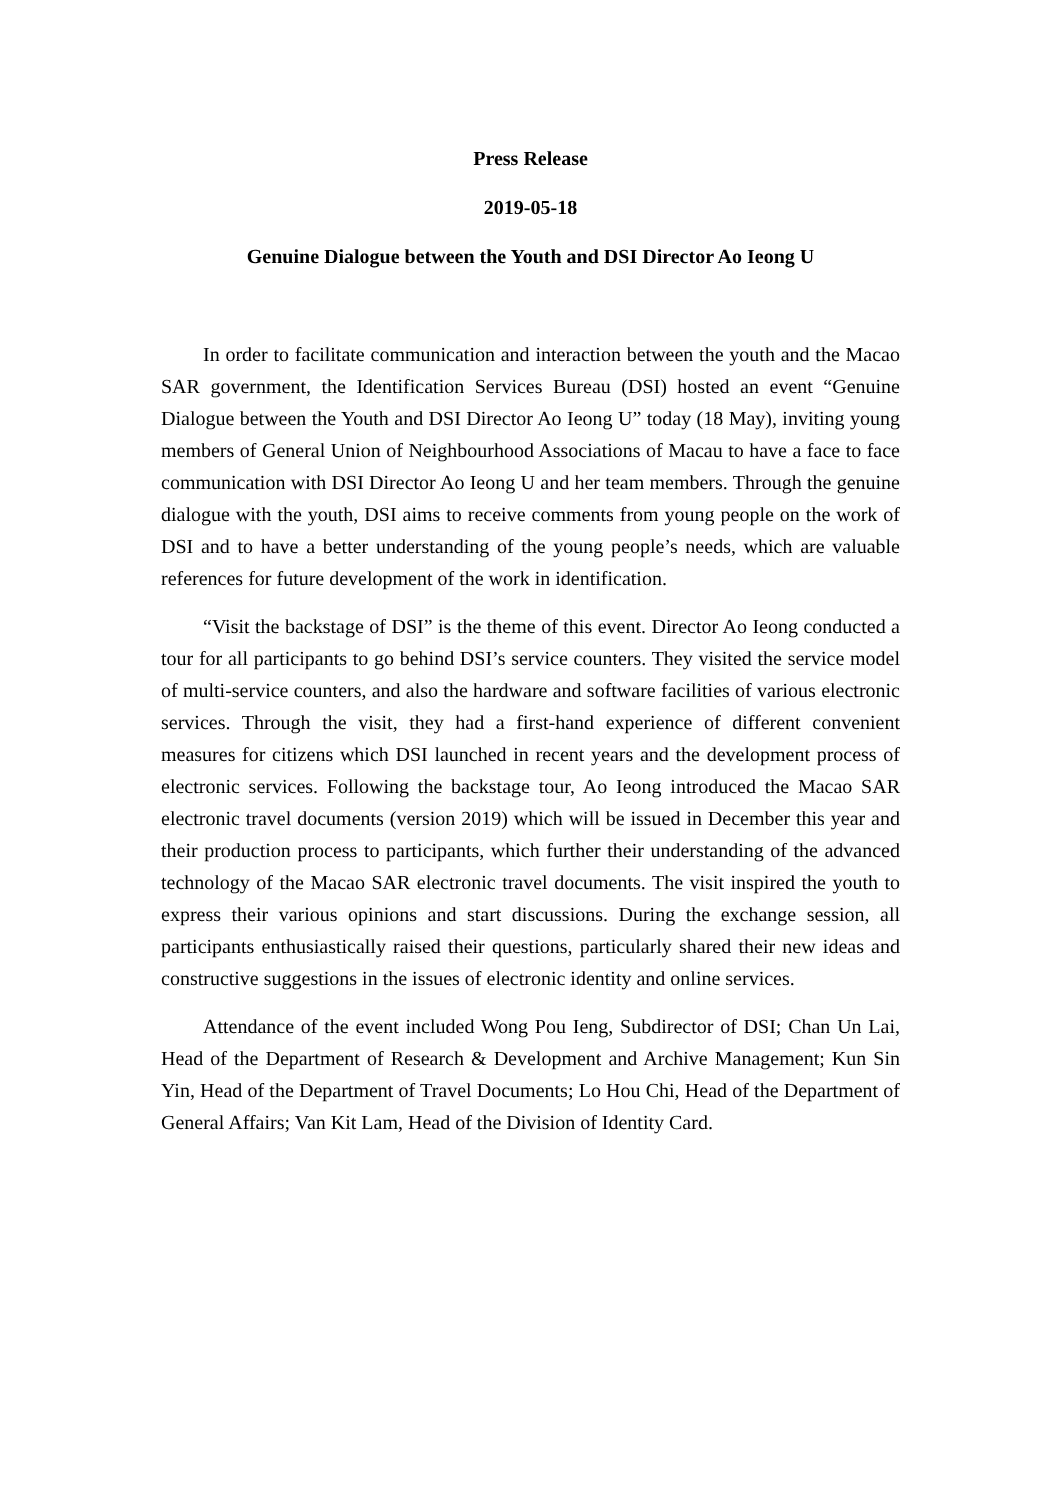Press Release
2019-05-18
Genuine Dialogue between the Youth and DSI Director Ao Ieong U
In order to facilitate communication and interaction between the youth and the Macao SAR government, the Identification Services Bureau (DSI) hosted an event “Genuine Dialogue between the Youth and DSI Director Ao Ieong U” today (18 May), inviting young members of General Union of Neighbourhood Associations of Macau to have a face to face communication with DSI Director Ao Ieong U and her team members. Through the genuine dialogue with the youth, DSI aims to receive comments from young people on the work of DSI and to have a better understanding of the young people’s needs, which are valuable references for future development of the work in identification.
“Visit the backstage of DSI” is the theme of this event. Director Ao Ieong conducted a tour for all participants to go behind DSI’s service counters. They visited the service model of multi-service counters, and also the hardware and software facilities of various electronic services. Through the visit, they had a first-hand experience of different convenient measures for citizens which DSI launched in recent years and the development process of electronic services. Following the backstage tour, Ao Ieong introduced the Macao SAR electronic travel documents (version 2019) which will be issued in December this year and their production process to participants, which further their understanding of the advanced technology of the Macao SAR electronic travel documents. The visit inspired the youth to express their various opinions and start discussions. During the exchange session, all participants enthusiastically raised their questions, particularly shared their new ideas and constructive suggestions in the issues of electronic identity and online services.
Attendance of the event included Wong Pou Ieng, Subdirector of DSI; Chan Un Lai, Head of the Department of Research & Development and Archive Management; Kun Sin Yin, Head of the Department of Travel Documents; Lo Hou Chi, Head of the Department of General Affairs; Van Kit Lam, Head of the Division of Identity Card.